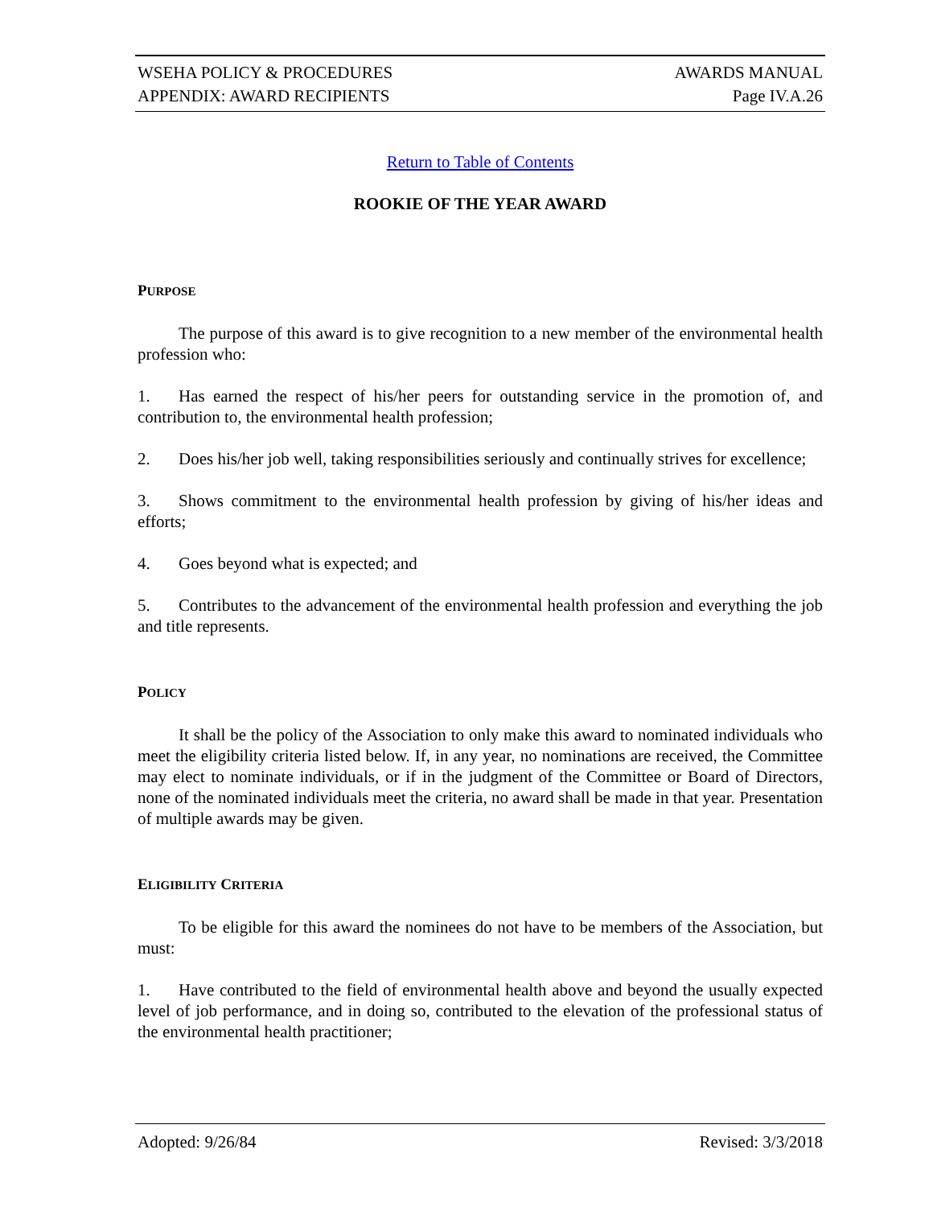WSEHA POLICY & PROCEDURES AWARDS MANUAL
APPENDIX: AWARD RECIPIENTS Page IV.A.26
Return to Table of Contents
ROOKIE OF THE YEAR AWARD
PURPOSE
The purpose of this award is to give recognition to a new member of the environmental health profession who:
1. Has earned the respect of his/her peers for outstanding service in the promotion of, and contribution to, the environmental health profession;
2. Does his/her job well, taking responsibilities seriously and continually strives for excellence;
3. Shows commitment to the environmental health profession by giving of his/her ideas and efforts;
4. Goes beyond what is expected; and
5. Contributes to the advancement of the environmental health profession and everything the job and title represents.
POLICY
It shall be the policy of the Association to only make this award to nominated individuals who meet the eligibility criteria listed below. If, in any year, no nominations are received, the Committee may elect to nominate individuals, or if in the judgment of the Committee or Board of Directors, none of the nominated individuals meet the criteria, no award shall be made in that year. Presentation of multiple awards may be given.
ELIGIBILITY CRITERIA
To be eligible for this award the nominees do not have to be members of the Association, but must:
1. Have contributed to the field of environmental health above and beyond the usually expected level of job performance, and in doing so, contributed to the elevation of the professional status of the environmental health practitioner;
Adopted: 9/26/84 Revised: 3/3/2018